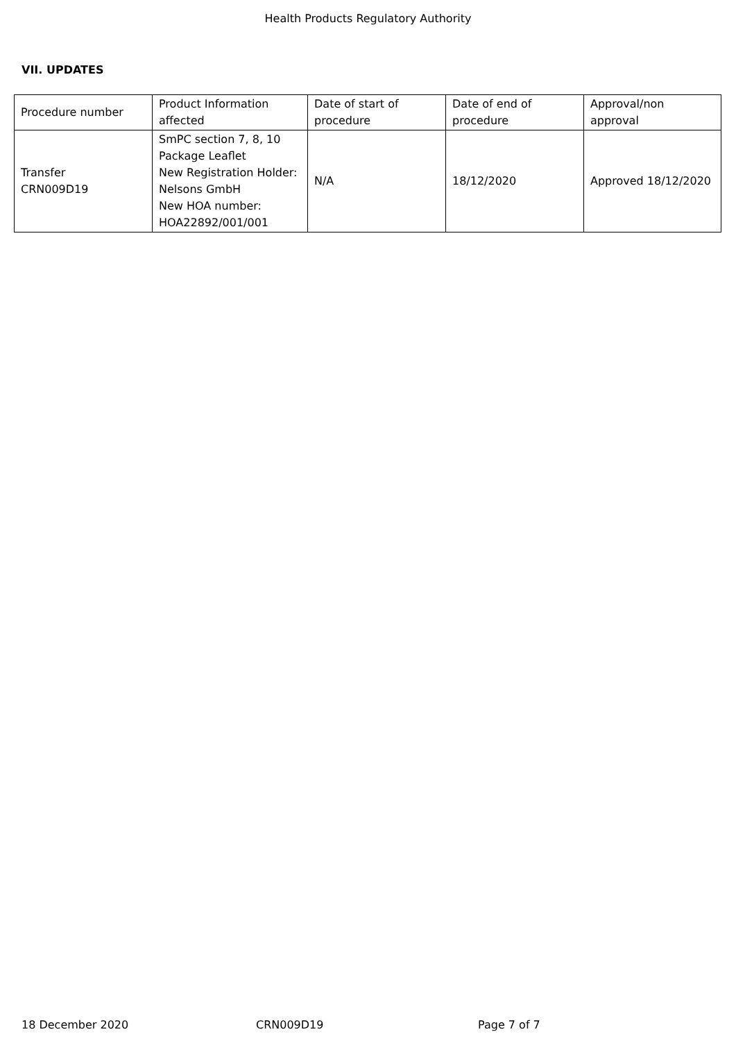Health Products Regulatory Authority
VII. UPDATES
| Procedure number | Product Information affected | Date of start of procedure | Date of end of procedure | Approval/non approval |
| Transfer CRN009D19 | SmPC section 7, 8, 10 Package Leaflet New Registration Holder: Nelsons GmbH New HOA number: HOA22892/001/001 | N/A | 18/12/2020 | Approved 18/12/2020 |
18 December 2020 CRN009D19 Page 7 of 7